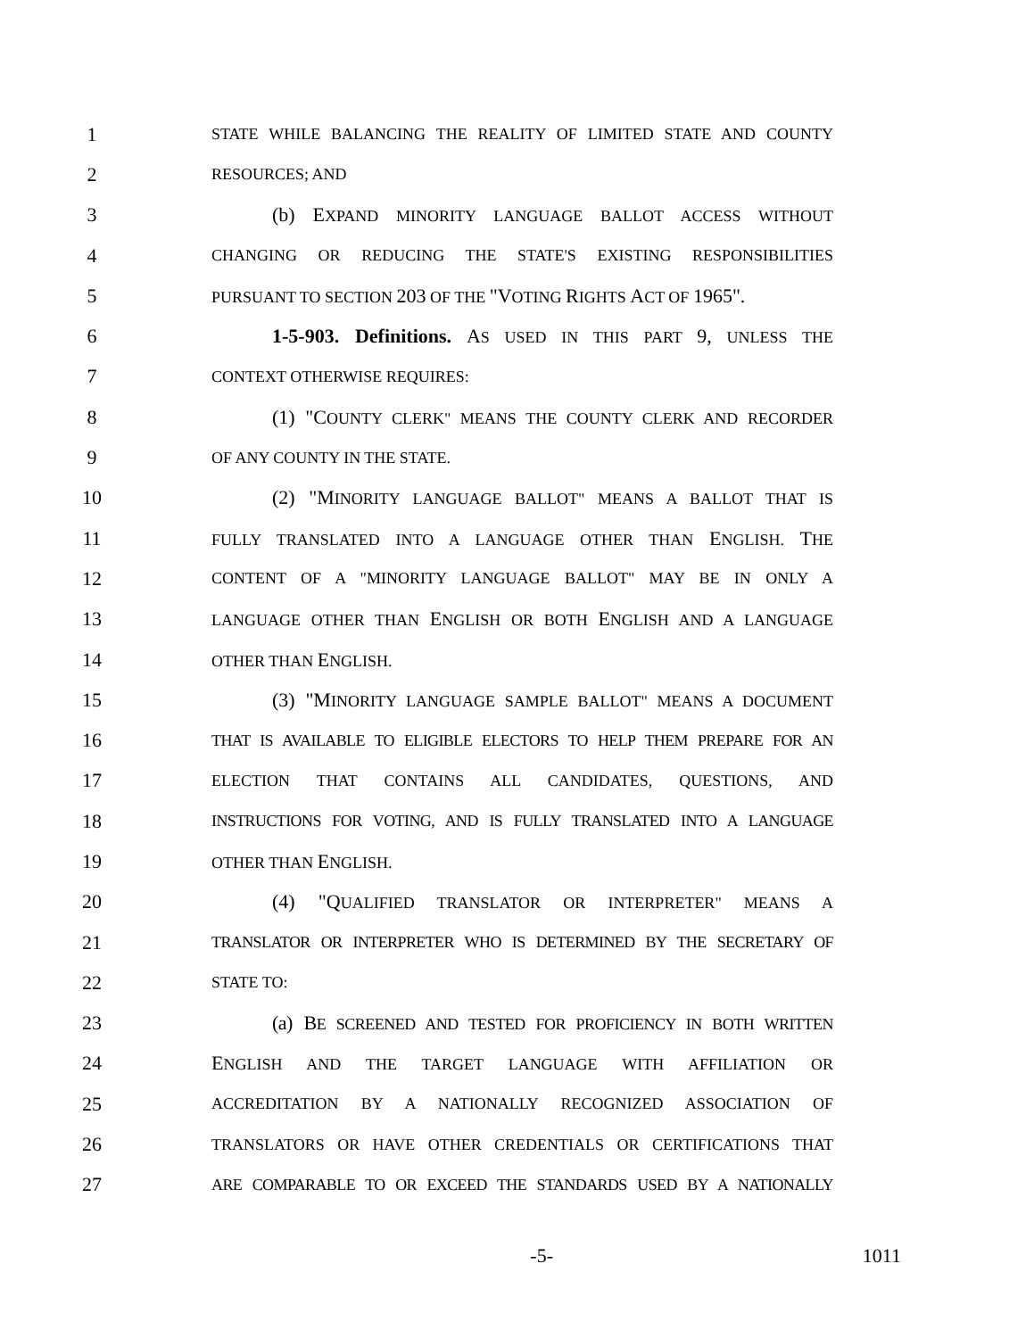1 STATE WHILE BALANCING THE REALITY OF LIMITED STATE AND COUNTY
2 RESOURCES; AND
3 (b) EXPAND MINORITY LANGUAGE BALLOT ACCESS WITHOUT
4 CHANGING OR REDUCING THE STATE'S EXISTING RESPONSIBILITIES
5 PURSUANT TO SECTION 203 OF THE "VOTING RIGHTS ACT OF 1965".
6 1-5-903. Definitions. AS USED IN THIS PART 9, UNLESS THE
7 CONTEXT OTHERWISE REQUIRES:
8 (1) "COUNTY CLERK" MEANS THE COUNTY CLERK AND RECORDER
9 OF ANY COUNTY IN THE STATE.
10 (2) "MINORITY LANGUAGE BALLOT" MEANS A BALLOT THAT IS
11 FULLY TRANSLATED INTO A LANGUAGE OTHER THAN ENGLISH. THE
12 CONTENT OF A "MINORITY LANGUAGE BALLOT" MAY BE IN ONLY A
13 LANGUAGE OTHER THAN ENGLISH OR BOTH ENGLISH AND A LANGUAGE
14 OTHER THAN ENGLISH.
15 (3) "MINORITY LANGUAGE SAMPLE BALLOT" MEANS A DOCUMENT
16 THAT IS AVAILABLE TO ELIGIBLE ELECTORS TO HELP THEM PREPARE FOR AN
17 ELECTION THAT CONTAINS ALL CANDIDATES, QUESTIONS, AND
18 INSTRUCTIONS FOR VOTING, AND IS FULLY TRANSLATED INTO A LANGUAGE
19 OTHER THAN ENGLISH.
20 (4) "QUALIFIED TRANSLATOR OR INTERPRETER" MEANS A
21 TRANSLATOR OR INTERPRETER WHO IS DETERMINED BY THE SECRETARY OF
22 STATE TO:
23 (a) BE SCREENED AND TESTED FOR PROFICIENCY IN BOTH WRITTEN
24 ENGLISH AND THE TARGET LANGUAGE WITH AFFILIATION OR
25 ACCREDITATION BY A NATIONALLY RECOGNIZED ASSOCIATION OF
26 TRANSLATORS OR HAVE OTHER CREDENTIALS OR CERTIFICATIONS THAT
27 ARE COMPARABLE TO OR EXCEED THE STANDARDS USED BY A NATIONALLY
-5- 1011